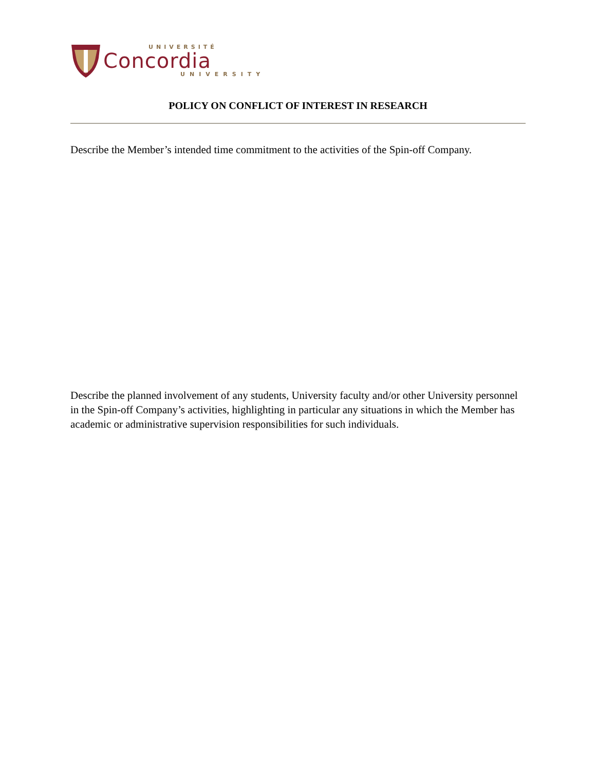UNIVERSITÉ
Concordia
UNIVERSITY
POLICY ON CONFLICT OF INTEREST IN RESEARCH
Describe the Member’s intended time commitment to the activities of the Spin-off Company.
Describe the planned involvement of any students, University faculty and/or other University personnel in the Spin-off Company’s activities, highlighting in particular any situations in which the Member has academic or administrative supervision responsibilities for such individuals.